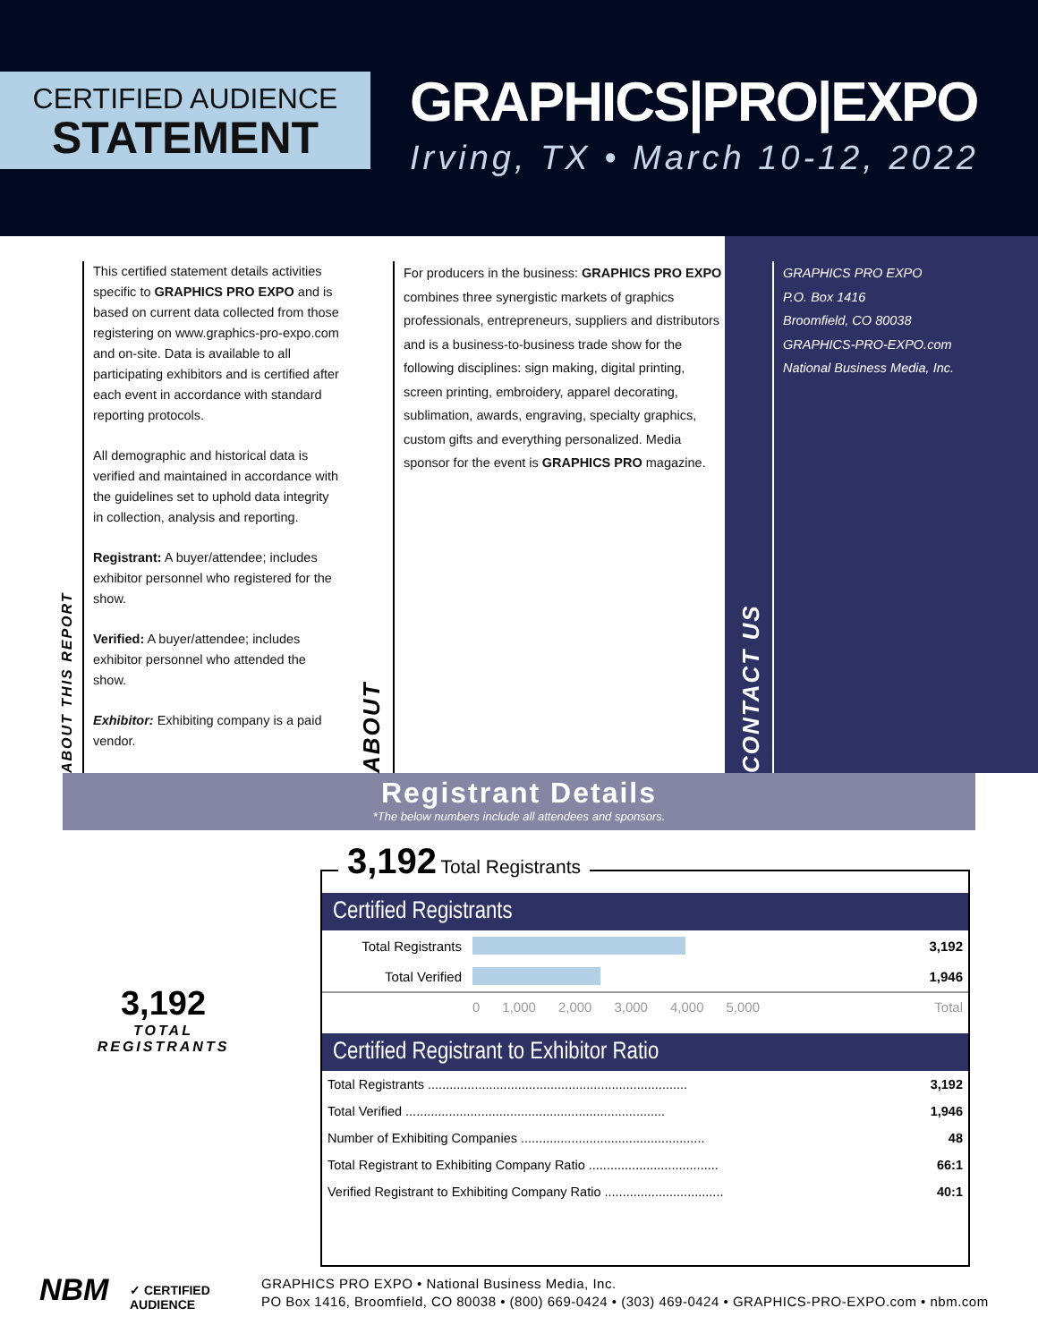CERTIFIED AUDIENCE
STATEMENT
GRAPHICS|PRO|EXPO
Irving, TX • March 10-12, 2022
ABOUT THIS REPORT
This certified statement details activities specific to GRAPHICS PRO EXPO and is based on current data collected from those registering on www.graphics-pro-expo.com and on-site. Data is available to all participating exhibitors and is certified after each event in accordance with standard reporting protocols.
All demographic and historical data is verified and maintained in accordance with the guidelines set to uphold data integrity in collection, analysis and reporting.
Registrant: A buyer/attendee; includes exhibitor personnel who registered for the show.
Verified: A buyer/attendee; includes exhibitor personnel who attended the show.
Exhibitor: Exhibiting company is a paid vendor.
ABOUT
For producers in the business: GRAPHICS PRO EXPO combines three synergistic markets of graphics professionals, entrepreneurs, suppliers and distributors and is a business-to-business trade show for the following disciplines: sign making, digital printing, screen printing, embroidery, apparel decorating, sublimation, awards, engraving, specialty graphics, custom gifts and everything personalized. Media sponsor for the event is GRAPHICS PRO magazine.
CONTACT US
GRAPHICS PRO EXPO
P.O. Box 1416
Broomfield, CO 80038
GRAPHICS-PRO-EXPO.com
National Business Media, Inc.
Registrant Details
*The below numbers include all attendees and sponsors.
3,192
TOTAL
REGISTRANTS
3,192 Total Registrants
Certified Registrants
| Total Registrants | | 3,192 |
| Total Verified | | 1,946 |
| | 0 1,000 2,000 3,000 4,000 5,000 | Total |
Certified Registrant to Exhibitor Ratio
| Total Registrants ........................................................................ | 3,192 |
| Total Verified ........................................................................ | 1,946 |
| Number of Exhibiting Companies ................................................... | 48 |
| Total Registrant to Exhibiting Company Ratio .................................... | 66:1 |
| Verified Registrant to Exhibiting Company Ratio ................................. | 40:1 |
NBM
✓ CERTIFIED
AUDIENCE
GRAPHICS PRO EXPO • National Business Media, Inc.
PO Box 1416, Broomfield, CO 80038 • (800) 669-0424 • (303) 469-0424 • GRAPHICS-PRO-EXPO.com • nbm.com